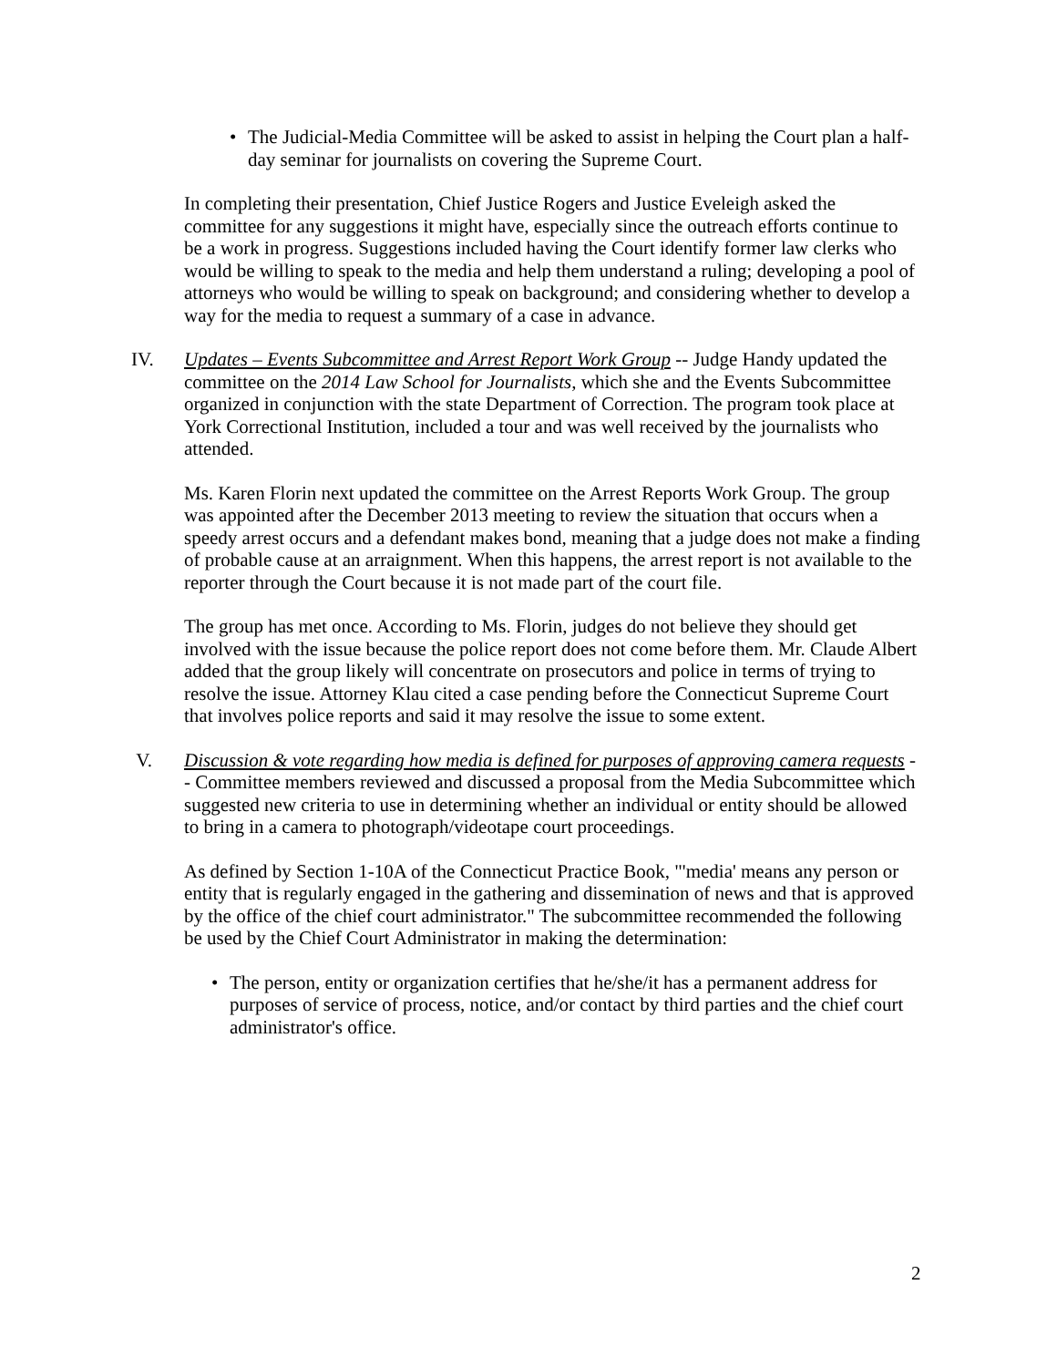• The Judicial-Media Committee will be asked to assist in helping the Court plan a half-day seminar for journalists on covering the Supreme Court.
In completing their presentation, Chief Justice Rogers and Justice Eveleigh asked the committee for any suggestions it might have, especially since the outreach efforts continue to be a work in progress. Suggestions included having the Court identify former law clerks who would be willing to speak to the media and help them understand a ruling; developing a pool of attorneys who would be willing to speak on background; and considering whether to develop a way for the media to request a summary of a case in advance.
IV. Updates – Events Subcommittee and Arrest Report Work Group -- Judge Handy updated the committee on the 2014 Law School for Journalists, which she and the Events Subcommittee organized in conjunction with the state Department of Correction. The program took place at York Correctional Institution, included a tour and was well received by the journalists who attended.
Ms. Karen Florin next updated the committee on the Arrest Reports Work Group. The group was appointed after the December 2013 meeting to review the situation that occurs when a speedy arrest occurs and a defendant makes bond, meaning that a judge does not make a finding of probable cause at an arraignment. When this happens, the arrest report is not available to the reporter through the Court because it is not made part of the court file.
The group has met once. According to Ms. Florin, judges do not believe they should get involved with the issue because the police report does not come before them. Mr. Claude Albert added that the group likely will concentrate on prosecutors and police in terms of trying to resolve the issue. Attorney Klau cited a case pending before the Connecticut Supreme Court that involves police reports and said it may resolve the issue to some extent.
V. Discussion & vote regarding how media is defined for purposes of approving camera requests -- Committee members reviewed and discussed a proposal from the Media Subcommittee which suggested new criteria to use in determining whether an individual or entity should be allowed to bring in a camera to photograph/videotape court proceedings.
As defined by Section 1-10A of the Connecticut Practice Book, "'media' means any person or entity that is regularly engaged in the gathering and dissemination of news and that is approved by the office of the chief court administrator." The subcommittee recommended the following be used by the Chief Court Administrator in making the determination:
• The person, entity or organization certifies that he/she/it has a permanent address for purposes of service of process, notice, and/or contact by third parties and the chief court administrator's office.
2